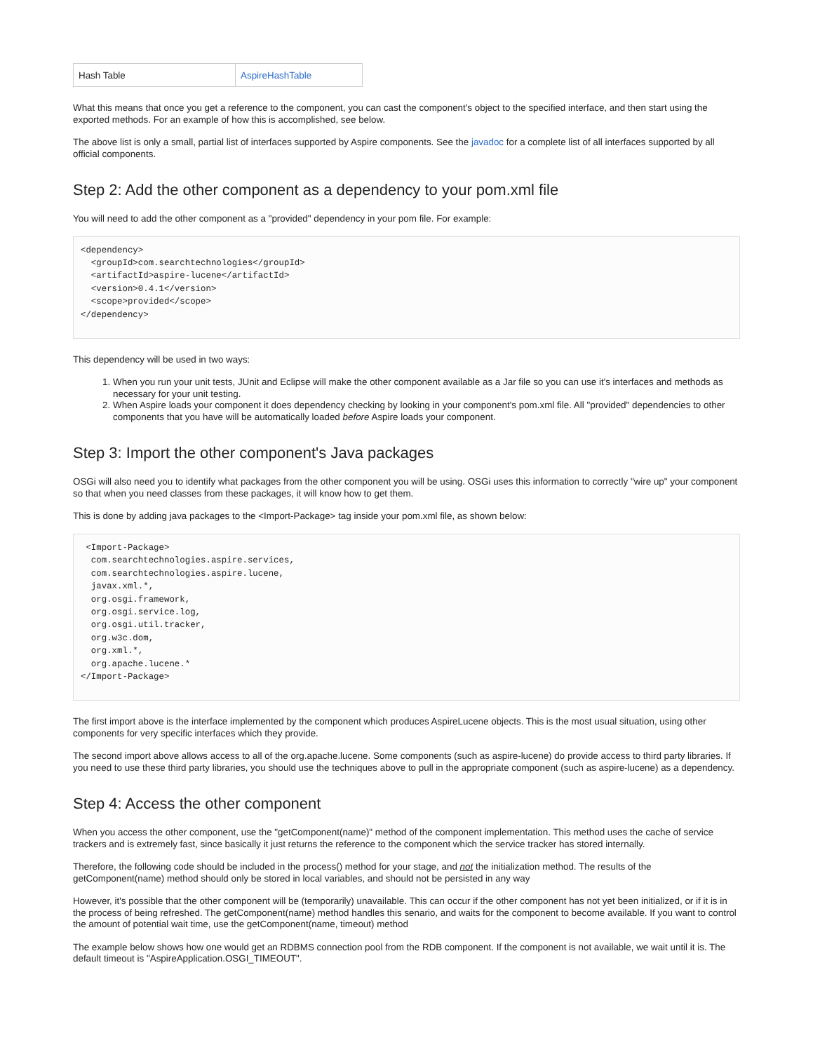| Hash Table | AspireHashTable |
What this means that once you get a reference to the component, you can cast the component's object to the specified interface, and then start using the exported methods. For an example of how this is accomplished, see below.
The above list is only a small, partial list of interfaces supported by Aspire components. See the javadoc for a complete list of all interfaces supported by all official components.
Step 2: Add the other component as a dependency to your pom.xml file
You will need to add the other component as a "provided" dependency in your pom file. For example:
<dependency>
  <groupId>com.searchtechnologies</groupId>
  <artifactId>aspire-lucene</artifactId>
  <version>0.4.1</version>
  <scope>provided</scope>
</dependency>
This dependency will be used in two ways:
1. When you run your unit tests, JUnit and Eclipse will make the other component available as a Jar file so you can use it's interfaces and methods as necessary for your unit testing.
2. When Aspire loads your component it does dependency checking by looking in your component's pom.xml file. All "provided" dependencies to other components that you have will be automatically loaded before Aspire loads your component.
Step 3: Import the other component's Java packages
OSGi will also need you to identify what packages from the other component you will be using. OSGi uses this information to correctly "wire up" your component so that when you need classes from these packages, it will know how to get them.
This is done by adding java packages to the <Import-Package> tag inside your pom.xml file, as shown below:
 <Import-Package>
  com.searchtechnologies.aspire.services,
  com.searchtechnologies.aspire.lucene,
  javax.xml.*,
  org.osgi.framework,
  org.osgi.service.log,
  org.osgi.util.tracker,
  org.w3c.dom,
  org.xml.*,
  org.apache.lucene.*
</Import-Package>
The first import above is the interface implemented by the component which produces AspireLucene objects. This is the most usual situation, using other components for very specific interfaces which they provide.
The second import above allows access to all of the org.apache.lucene. Some components (such as aspire-lucene) do provide access to third party libraries. If you need to use these third party libraries, you should use the techniques above to pull in the appropriate component (such as aspire-lucene) as a dependency.
Step 4: Access the other component
When you access the other component, use the "getComponent(name)" method of the component implementation. This method uses the cache of service trackers and is extremely fast, since basically it just returns the reference to the component which the service tracker has stored internally.
Therefore, the following code should be included in the process() method for your stage, and not the initialization method. The results of the getComponent(name) method should only be stored in local variables, and should not be persisted in any way
However, it's possible that the other component will be (temporarily) unavailable. This can occur if the other component has not yet been initialized, or if it is in the process of being refreshed. The getComponent(name) method handles this senario, and waits for the component to become available. If you want to control the amount of potential wait time, use the getComponent(name, timeout) method
The example below shows how one would get an RDBMS connection pool from the RDB component. If the component is not available, we wait until it is. The default timeout is "AspireApplication.OSGI_TIMEOUT".